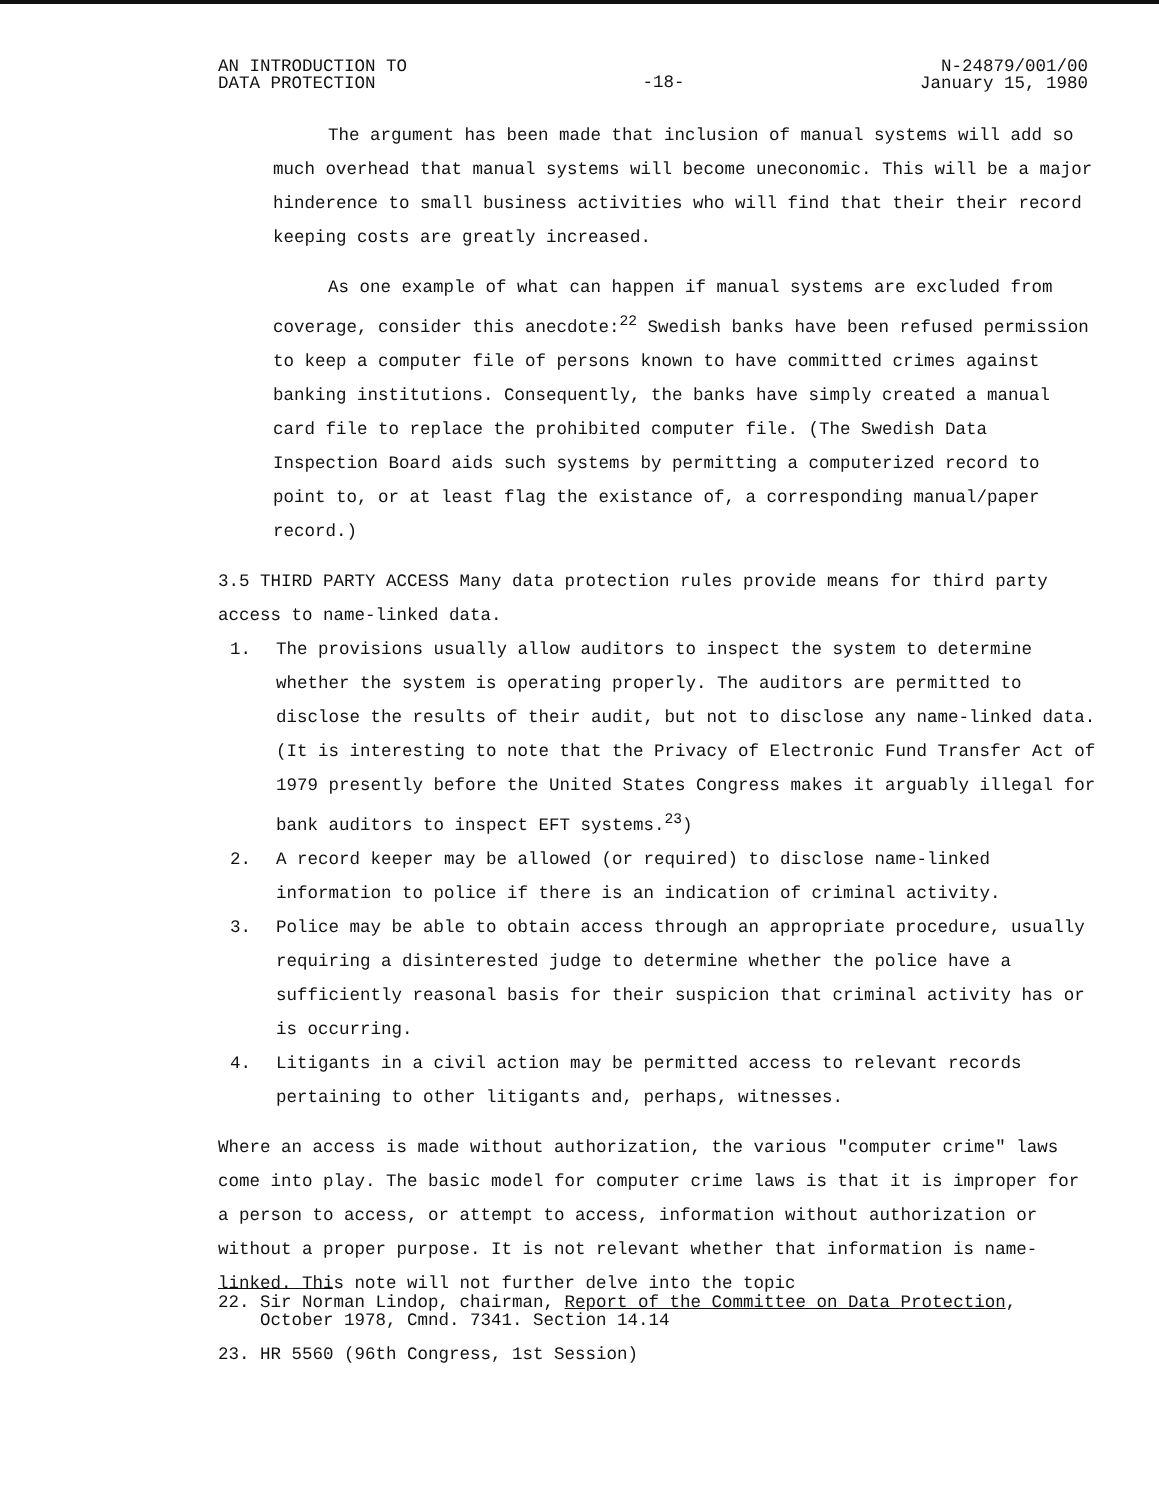AN INTRODUCTION TO
DATA PROTECTION
-18-
N-24879/001/00
January 15, 1980
The argument has been made that inclusion of manual systems will add so much overhead that manual systems will become uneconomic. This will be a major hinderence to small business activities who will find that their their record keeping costs are greatly increased.
As one example of what can happen if manual systems are excluded from coverage, consider this anecdote:<sup>22</sup> Swedish banks have been refused permission to keep a computer file of persons known to have committed crimes against banking institutions. Consequently, the banks have simply created a manual card file to replace the prohibited computer file. (The Swedish Data Inspection Board aids such systems by permitting a computerized record to point to, or at least flag the existance of, a corresponding manual/paper record.)
3.5 THIRD PARTY ACCESS Many data protection rules provide means for third party access to name-linked data.
1. The provisions usually allow auditors to inspect the system to determine whether the system is operating properly. The auditors are permitted to disclose the results of their audit, but not to disclose any name-linked data. (It is interesting to note that the Privacy of Electronic Fund Transfer Act of 1979 presently before the United States Congress makes it arguably illegal for bank auditors to inspect EFT systems.<sup>23</sup>)
2. A record keeper may be allowed (or required) to disclose name-linked information to police if there is an indication of criminal activity.
3. Police may be able to obtain access through an appropriate procedure, usually requiring a disinterested judge to determine whether the police have a sufficiently reasonal basis for their suspicion that criminal activity has or is occurring.
4. Litigants in a civil action may be permitted access to relevant records pertaining to other litigants and, perhaps, witnesses.
Where an access is made without authorization, the various "computer crime" laws come into play. The basic model for computer crime laws is that it is improper for a person to access, or attempt to access, information without authorization or without a proper purpose. It is not relevant whether that information is name-linked. This note will not further delve into the topic
22. Sir Norman Lindop, chairman, Report of the Committee on Data Protection,
October 1978, Cmnd. 7341. Section 14.14
23. HR 5560 (96th Congress, 1st Session)